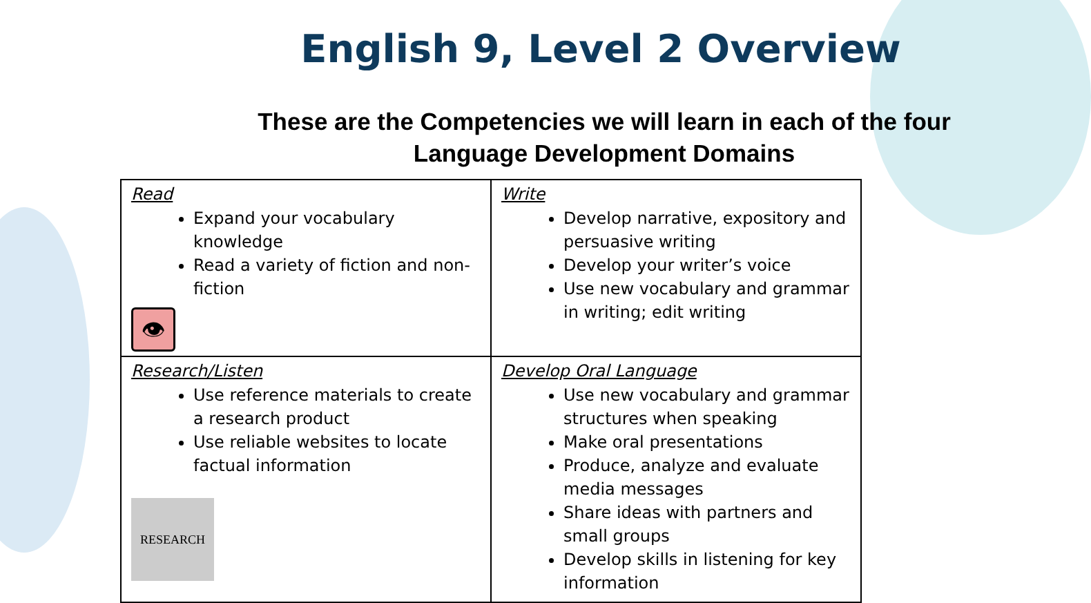English 9, Level 2 Overview
These are the Competencies we will learn in each of the four
Language Development Domains
| Read Expand your vocabulary knowledge Read a variety of fiction and non-fiction 👁 | Write Develop narrative, expository and persuasive writing Develop your writer’s voice Use new vocabulary and grammar in writing; edit writing |
| Research/Listen Use reference materials to create a research product Use reliable websites to locate factual information RESEARCH | Develop Oral Language Use new vocabulary and grammar structures when speaking Make oral presentations Produce, analyze and evaluate media messages Share ideas with partners and small groups Develop skills in listening for key information |